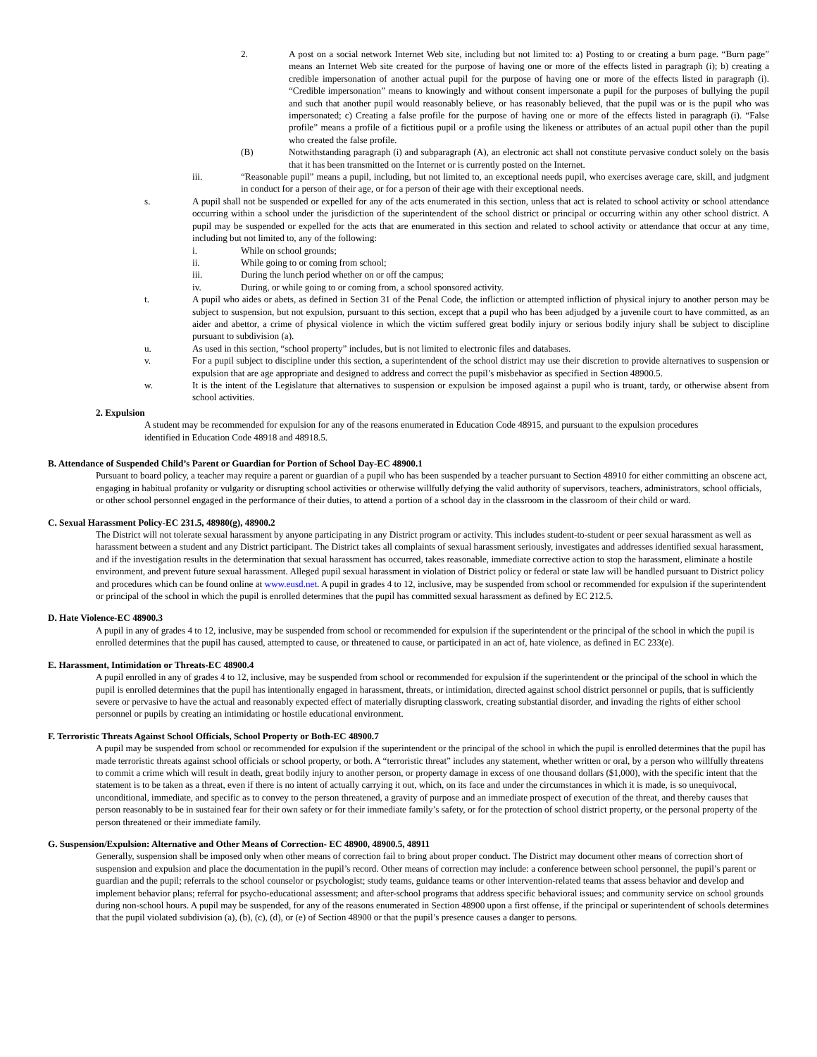2. A post on a social network Internet Web site, including but not limited to: a) Posting to or creating a burn page. “Burn page” means an Internet Web site created for the purpose of having one or more of the effects listed in paragraph (i); b) creating a credible impersonation of another actual pupil for the purpose of having one or more of the effects listed in paragraph (i). “Credible impersonation” means to knowingly and without consent impersonate a pupil for the purposes of bullying the pupil and such that another pupil would reasonably believe, or has reasonably believed, that the pupil was or is the pupil who was impersonated; c) Creating a false profile for the purpose of having one or more of the effects listed in paragraph (i). “False profile” means a profile of a fictitious pupil or a profile using the likeness or attributes of an actual pupil other than the pupil who created the false profile.
(B) Notwithstanding paragraph (i) and subparagraph (A), an electronic act shall not constitute pervasive conduct solely on the basis that it has been transmitted on the Internet or is currently posted on the Internet.
iii. “Reasonable pupil” means a pupil, including, but not limited to, an exceptional needs pupil, who exercises average care, skill, and judgment in conduct for a person of their age, or for a person of their age with their exceptional needs.
s. A pupil shall not be suspended or expelled for any of the acts enumerated in this section, unless that act is related to school activity or school attendance occurring within a school under the jurisdiction of the superintendent of the school district or principal or occurring within any other school district. A pupil may be suspended or expelled for the acts that are enumerated in this section and related to school activity or attendance that occur at any time, including but not limited to, any of the following:
i. While on school grounds;
ii. While going to or coming from school;
iii. During the lunch period whether on or off the campus;
iv. During, or while going to or coming from, a school sponsored activity.
t. A pupil who aides or abets, as defined in Section 31 of the Penal Code, the infliction or attempted infliction of physical injury to another person may be subject to suspension, but not expulsion, pursuant to this section, except that a pupil who has been adjudged by a juvenile court to have committed, as an aider and abettor, a crime of physical violence in which the victim suffered great bodily injury or serious bodily injury shall be subject to discipline pursuant to subdivision (a).
u. As used in this section, “school property” includes, but is not limited to electronic files and databases.
v. For a pupil subject to discipline under this section, a superintendent of the school district may use their discretion to provide alternatives to suspension or expulsion that are age appropriate and designed to address and correct the pupil’s misbehavior as specified in Section 48900.5.
w. It is the intent of the Legislature that alternatives to suspension or expulsion be imposed against a pupil who is truant, tardy, or otherwise absent from school activities.
2. Expulsion
A student may be recommended for expulsion for any of the reasons enumerated in Education Code 48915, and pursuant to the expulsion procedures identified in Education Code 48918 and 48918.5.
B. Attendance of Suspended Child’s Parent or Guardian for Portion of School Day-EC 48900.1
Pursuant to board policy, a teacher may require a parent or guardian of a pupil who has been suspended by a teacher pursuant to Section 48910 for either committing an obscene act, engaging in habitual profanity or vulgarity or disrupting school activities or otherwise willfully defying the valid authority of supervisors, teachers, administrators, school officials, or other school personnel engaged in the performance of their duties, to attend a portion of a school day in the classroom in the classroom of their child or ward.
C. Sexual Harassment Policy-EC 231.5, 48980(g), 48900.2
The District will not tolerate sexual harassment by anyone participating in any District program or activity. This includes student-to-student or peer sexual harassment as well as harassment between a student and any District participant. The District takes all complaints of sexual harassment seriously, investigates and addresses identified sexual harassment, and if the investigation results in the determination that sexual harassment has occurred, takes reasonable, immediate corrective action to stop the harassment, eliminate a hostile environment, and prevent future sexual harassment. Alleged pupil sexual harassment in violation of District policy or federal or state law will be handled pursuant to District policy and procedures which can be found online at www.eusd.net. A pupil in grades 4 to 12, inclusive, may be suspended from school or recommended for expulsion if the superintendent or principal of the school in which the pupil is enrolled determines that the pupil has committed sexual harassment as defined by EC 212.5.
D. Hate Violence-EC 48900.3
A pupil in any of grades 4 to 12, inclusive, may be suspended from school or recommended for expulsion if the superintendent or the principal of the school in which the pupil is enrolled determines that the pupil has caused, attempted to cause, or threatened to cause, or participated in an act of, hate violence, as defined in EC 233(e).
E. Harassment, Intimidation or Threats-EC 48900.4
A pupil enrolled in any of grades 4 to 12, inclusive, may be suspended from school or recommended for expulsion if the superintendent or the principal of the school in which the pupil is enrolled determines that the pupil has intentionally engaged in harassment, threats, or intimidation, directed against school district personnel or pupils, that is sufficiently severe or pervasive to have the actual and reasonably expected effect of materially disrupting classwork, creating substantial disorder, and invading the rights of either school personnel or pupils by creating an intimidating or hostile educational environment.
F. Terroristic Threats Against School Officials, School Property or Both-EC 48900.7
A pupil may be suspended from school or recommended for expulsion if the superintendent or the principal of the school in which the pupil is enrolled determines that the pupil has made terroristic threats against school officials or school property, or both. A “terroristic threat” includes any statement, whether written or oral, by a person who willfully threatens to commit a crime which will result in death, great bodily injury to another person, or property damage in excess of one thousand dollars ($1,000), with the specific intent that the statement is to be taken as a threat, even if there is no intent of actually carrying it out, which, on its face and under the circumstances in which it is made, is so unequivocal, unconditional, immediate, and specific as to convey to the person threatened, a gravity of purpose and an immediate prospect of execution of the threat, and thereby causes that person reasonably to be in sustained fear for their own safety or for their immediate family’s safety, or for the protection of school district property, or the personal property of the person threatened or their immediate family.
G. Suspension/Expulsion: Alternative and Other Means of Correction- EC 48900, 48900.5, 48911
Generally, suspension shall be imposed only when other means of correction fail to bring about proper conduct. The District may document other means of correction short of suspension and expulsion and place the documentation in the pupil’s record. Other means of correction may include: a conference between school personnel, the pupil’s parent or guardian and the pupil; referrals to the school counselor or psychologist; study teams, guidance teams or other intervention-related teams that assess behavior and develop and implement behavior plans; referral for psycho-educational assessment; and after-school programs that address specific behavioral issues; and community service on school grounds during non-school hours. A pupil may be suspended, for any of the reasons enumerated in Section 48900 upon a first offense, if the principal or superintendent of schools determines that the pupil violated subdivision (a), (b), (c), (d), or (e) of Section 48900 or that the pupil’s presence causes a danger to persons.